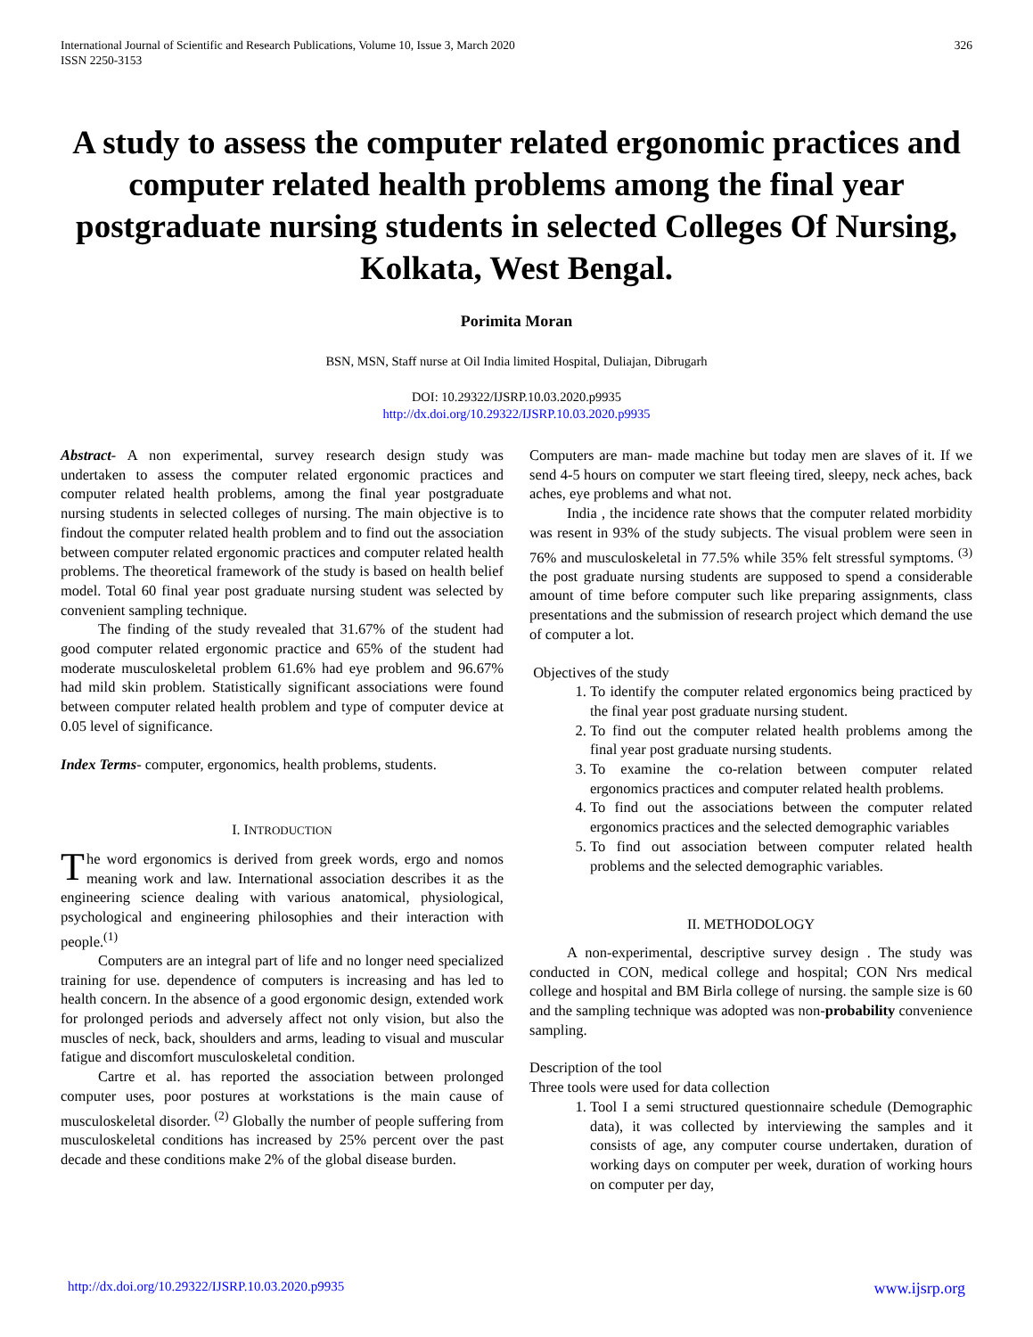International Journal of Scientific and Research Publications, Volume 10, Issue 3, March 2020
ISSN 2250-3153
326
A study to assess the computer related ergonomic practices and computer related health problems among the final year postgraduate nursing students in selected Colleges Of Nursing, Kolkata, West Bengal.
Porimita Moran
BSN, MSN, Staff nurse at Oil India limited Hospital, Duliajan, Dibrugarh
DOI: 10.29322/IJSRP.10.03.2020.p9935
http://dx.doi.org/10.29322/IJSRP.10.03.2020.p9935
Abstract- A non experimental, survey research design study was undertaken to assess the computer related ergonomic practices and computer related health problems, among the final year postgraduate nursing students in selected colleges of nursing. The main objective is to findout the computer related health problem and to find out the association between computer related ergonomic practices and computer related health problems. The theoretical framework of the study is based on health belief model. Total 60 final year post graduate nursing student was selected by convenient sampling technique.
The finding of the study revealed that 31.67% of the student had good computer related ergonomic practice and 65% of the student had moderate musculoskeletal problem 61.6% had eye problem and 96.67% had mild skin problem. Statistically significant associations were found between computer related health problem and type of computer device at 0.05 level of significance.
Index Terms- computer, ergonomics, health problems, students.
I. INTRODUCTION
The word ergonomics is derived from greek words, ergo and nomos meaning work and law. International association describes it as the engineering science dealing with various anatomical, physiological, psychological and engineering philosophies and their interaction with people.<sup>(1)</sup>
Computers are an integral part of life and no longer need specialized training for use. dependence of computers is increasing and has led to health concern. In the absence of a good ergonomic design, extended work for prolonged periods and adversely affect not only vision, but also the muscles of neck, back, shoulders and arms, leading to visual and muscular fatigue and discomfort musculoskeletal condition.
Cartre et al. has reported the association between prolonged computer uses, poor postures at workstations is the main cause of musculoskeletal disorder. <sup>(2)</sup> Globally the number of people suffering from musculoskeletal conditions has increased by 25% percent over the past decade and these conditions make 2% of the global disease burden.
Computers are man- made machine but today men are slaves of it. If we send 4-5 hours on computer we start fleeing tired, sleepy, neck aches, back aches, eye problems and what not.
India , the incidence rate shows that the computer related morbidity was resent in 93% of the study subjects. The visual problem were seen in 76% and musculoskeletal in 77.5% while 35% felt stressful symptoms. <sup>(3)</sup> the post graduate nursing students are supposed to spend a considerable amount of time before computer such like preparing assignments, class presentations and the submission of research project which demand the use of computer a lot.
Objectives of the study
1. To identify the computer related ergonomics being practiced by the final year post graduate nursing student.
2. To find out the computer related health problems among the final year post graduate nursing students.
3. To examine the co-relation between computer related ergonomics practices and computer related health problems.
4. To find out the associations between the computer related ergonomics practices and the selected demographic variables
5. To find out association between computer related health problems and the selected demographic variables.
II. METHODOLOGY
A non-experimental, descriptive survey design . The study was conducted in CON, medical college and hospital; CON Nrs medical college and hospital and BM Birla college of nursing. the sample size is 60 and the sampling technique was adopted was non-probability convenience sampling.
Description of the tool
Three tools were used for data collection
1. Tool I a semi structured questionnaire schedule (Demographic data), it was collected by interviewing the samples and it consists of age, any computer course undertaken, duration of working days on computer per week, duration of working hours on computer per day,
http://dx.doi.org/10.29322/IJSRP.10.03.2020.p9935 www.ijsrp.org